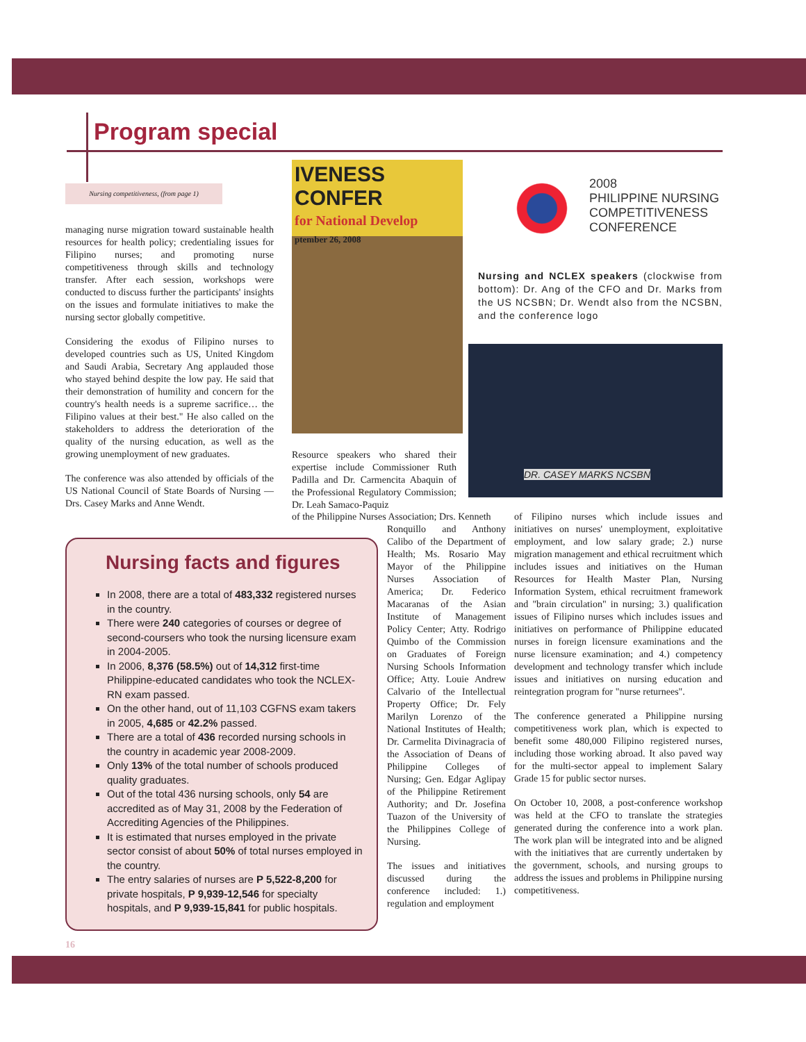Program special
Nursing competitiveness, (from page 1)
managing nurse migration toward sustainable health resources for health policy; credentialing issues for Filipino nurses; and promoting nurse competitiveness through skills and technology transfer. After each session, workshops were conducted to discuss further the participants' insights on the issues and formulate initiatives to make the nursing sector globally competitive.
Considering the exodus of Filipino nurses to developed countries such as US, United Kingdom and Saudi Arabia, Secretary Ang applauded those who stayed behind despite the low pay. He said that their demonstration of humility and concern for the country's health needs is a supreme sacrifice… the Filipino values at their best." He also called on the stakeholders to address the deterioration of the quality of the nursing education, as well as the growing unemployment of new graduates.
The conference was also attended by officials of the US National Council of State Boards of Nursing — Drs. Casey Marks and Anne Wendt.
IVENESS CONFER
for National Develop
ptember 26, 2008
2008
PHILIPPINE NURSING
COMPETITIVENESS
CONFERENCE
Nursing and NCLEX speakers (clockwise from bottom): Dr. Ang of the CFO and Dr. Marks from the US NCSBN; Dr. Wendt also from the NCSBN, and the conference logo
DR. CASEY MARKS NCSBN
Resource speakers who shared their expertise include Commissioner Ruth Padilla and Dr. Carmencita Abaquin of the Professional Regulatory Commission; Dr. Leah Samaco-Paquiz
of the Philippine Nurses Association; Drs. Kenneth
Ronquillo and Anthony Calibo of the Department of Health; Ms. Rosario May Mayor of the Philippine Nurses Association of America; Dr. Federico Macaranas of the Asian Institute of Management Policy Center; Atty. Rodrigo Quimbo of the Commission on Graduates of Foreign Nursing Schools Information Office; Atty. Louie Andrew Calvario of the Intellectual Property Office; Dr. Fely Marilyn Lorenzo of the National Institutes of Health; Dr. Carmelita Divinagracia of the Association of Deans of Philippine Colleges of Nursing; Gen. Edgar Aglipay of the Philippine Retirement Authority; and Dr. Josefina Tuazon of the University of the Philippines College of Nursing.
The issues and initiatives discussed during the conference included: 1.) regulation and employment
of Filipino nurses which include issues and initiatives on nurses' unemployment, exploitative employment, and low salary grade; 2.) nurse migration management and ethical recruitment which includes issues and initiatives on the Human Resources for Health Master Plan, Nursing Information System, ethical recruitment framework and "brain circulation" in nursing; 3.) qualification issues of Filipino nurses which includes issues and initiatives on performance of Philippine educated nurses in foreign licensure examinations and the nurse licensure examination; and 4.) competency development and technology transfer which include issues and initiatives on nursing education and reintegration program for "nurse returnees".
The conference generated a Philippine nursing competitiveness work plan, which is expected to benefit some 480,000 Filipino registered nurses, including those working abroad. It also paved way for the multi-sector appeal to implement Salary Grade 15 for public sector nurses.
On October 10, 2008, a post-conference workshop was held at the CFO to translate the strategies generated during the conference into a work plan. The work plan will be integrated into and be aligned with the initiatives that are currently undertaken by the government, schools, and nursing groups to address the issues and problems in Philippine nursing competitiveness.
Nursing facts and figures
In 2008, there are a total of 483,332 registered nurses in the country.
There were 240 categories of courses or degree of second-coursers who took the nursing licensure exam in 2004-2005.
In 2006, 8,376 (58.5%) out of 14,312 first-time Philippine-educated candidates who took the NCLEX-RN exam passed.
On the other hand, out of 11,103 CGFNS exam takers in 2005, 4,685 or 42.2% passed.
There are a total of 436 recorded nursing schools in the country in academic year 2008-2009.
Only 13% of the total number of schools produced quality graduates.
Out of the total 436 nursing schools, only 54 are accredited as of May 31, 2008 by the Federation of Accrediting Agencies of the Philippines.
It is estimated that nurses employed in the private sector consist of about 50% of total nurses employed in the country.
The entry salaries of nurses are P 5,522-8,200 for private hospitals, P 9,939-12,546 for specialty hospitals, and P 9,939-15,841 for public hospitals.
16